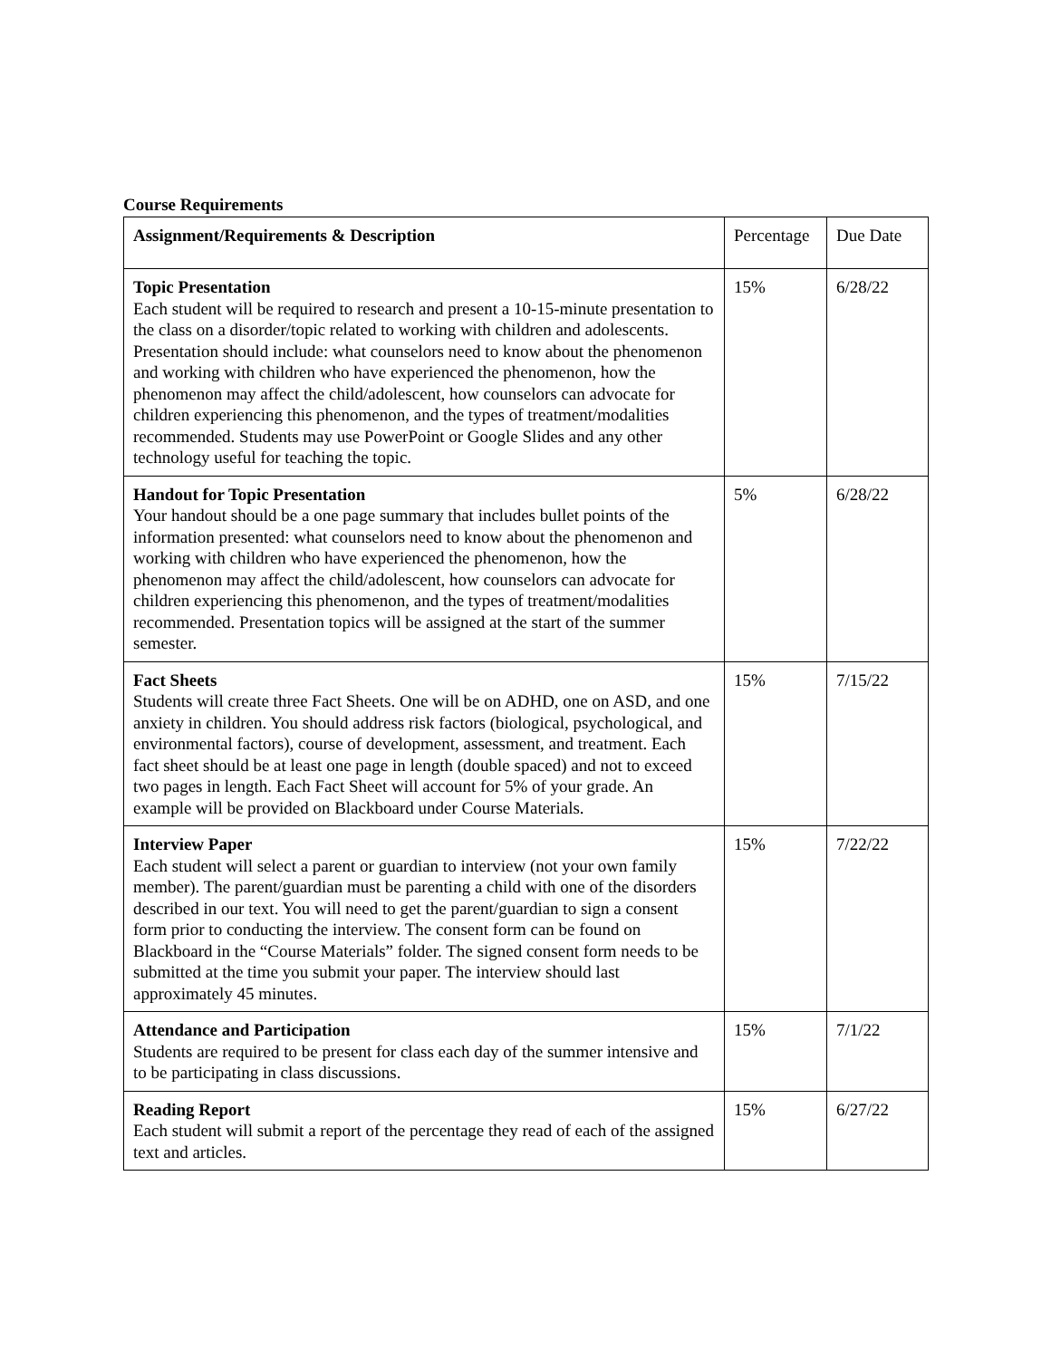Course Requirements
| Assignment/Requirements & Description | Percentage | Due Date |
| --- | --- | --- |
| Topic Presentation Each student will be required to research and present a 10-15-minute presentation to the class on a disorder/topic related to working with children and adolescents. Presentation should include: what counselors need to know about the phenomenon and working with children who have experienced the phenomenon, how the phenomenon may affect the child/adolescent, how counselors can advocate for children experiencing this phenomenon, and the types of treatment/modalities recommended. Students may use PowerPoint or Google Slides and any other technology useful for teaching the topic. | 15% | 6/28/22 |
| Handout for Topic Presentation Your handout should be a one page summary that includes bullet points of the information presented: what counselors need to know about the phenomenon and working with children who have experienced the phenomenon, how the phenomenon may affect the child/adolescent, how counselors can advocate for children experiencing this phenomenon, and the types of treatment/modalities recommended. Presentation topics will be assigned at the start of the summer semester. | 5% | 6/28/22 |
| Fact Sheets Students will create three Fact Sheets. One will be on ADHD, one on ASD, and one anxiety in children. You should address risk factors (biological, psychological, and environmental factors), course of development, assessment, and treatment. Each fact sheet should be at least one page in length (double spaced) and not to exceed two pages in length. Each Fact Sheet will account for 5% of your grade. An example will be provided on Blackboard under Course Materials. | 15% | 7/15/22 |
| Interview Paper Each student will select a parent or guardian to interview (not your own family member). The parent/guardian must be parenting a child with one of the disorders described in our text. You will need to get the parent/guardian to sign a consent form prior to conducting the interview. The consent form can be found on Blackboard in the “Course Materials” folder. The signed consent form needs to be submitted at the time you submit your paper. The interview should last approximately 45 minutes. | 15% | 7/22/22 |
| Attendance and Participation Students are required to be present for class each day of the summer intensive and to be participating in class discussions. | 15% | 7/1/22 |
| Reading Report Each student will submit a report of the percentage they read of each of the assigned text and articles. | 15% | 6/27/22 |